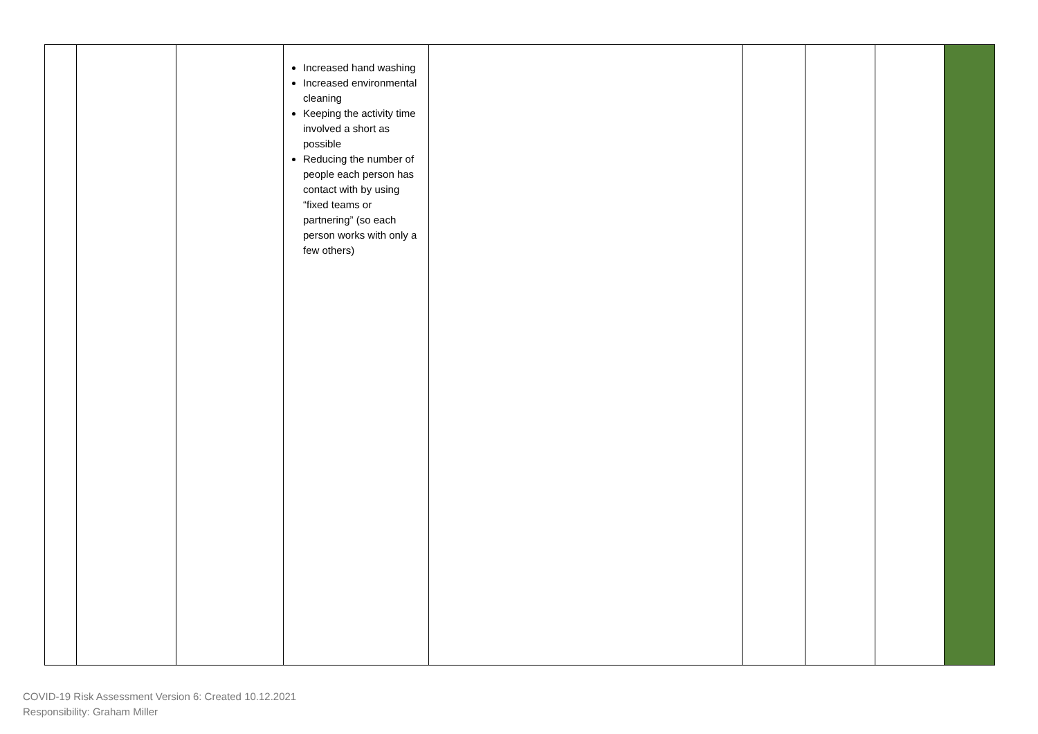| | | | Increased hand washing Increased environmental cleaning Keeping the activity time involved a short as possible Reducing the number of people each person has contact with by using “fixed teams or partnering” (so each person works with only a few others) | | | | | |
COVID-19 Risk Assessment Version 6: Created 10.12.2021
Responsibility: Graham Miller